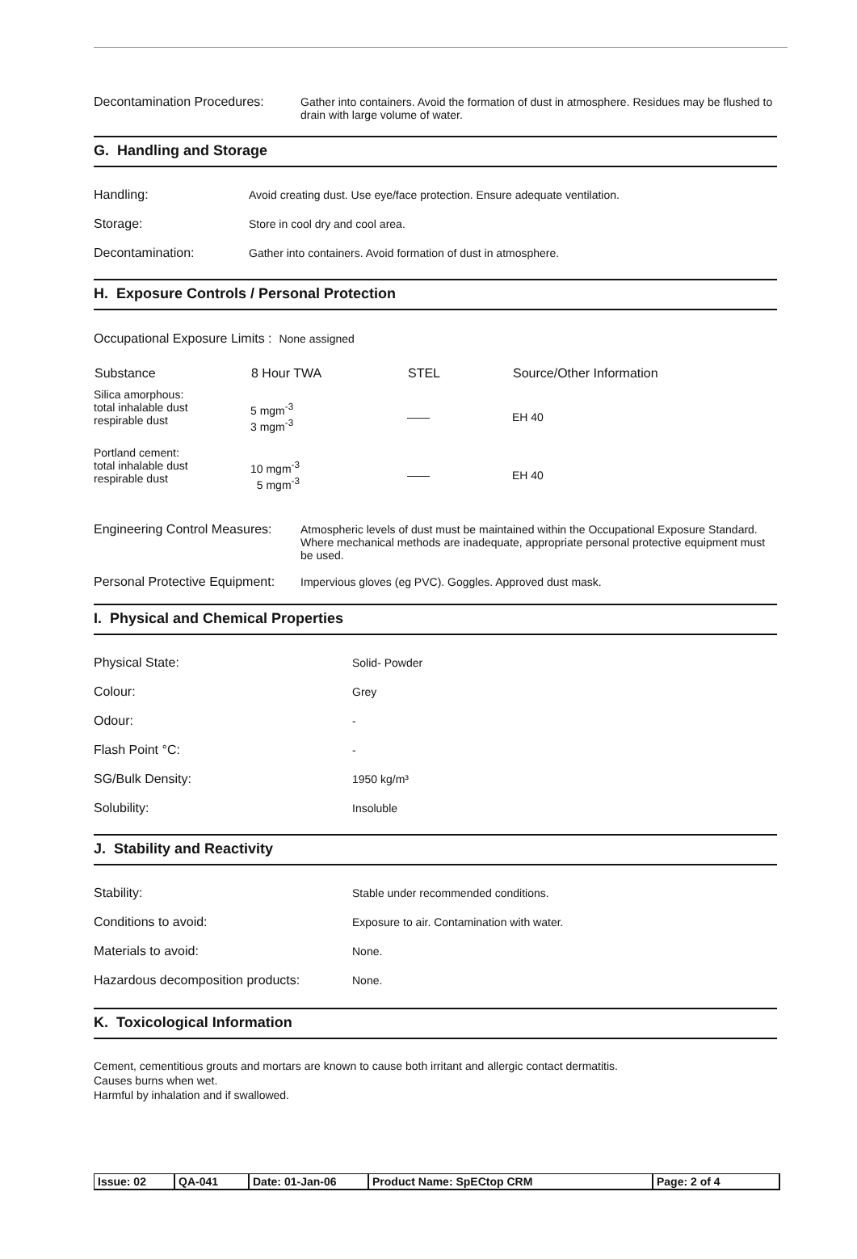Decontamination Procedures:
Gather into containers. Avoid the formation of dust in atmosphere. Residues may be flushed to drain with large volume of water.
G. Handling and Storage
| Handling: | Avoid creating dust. Use eye/face protection. Ensure adequate ventilation. |
| Storage: | Store in cool dry and cool area. |
| Decontamination: | Gather into containers. Avoid formation of dust in atmosphere. |
H. Exposure Controls / Personal Protection
Occupational Exposure Limits : None assigned
| Substance | 8 Hour TWA | STEL | Source/Other Information |
| --- | --- | --- | --- |
| Silica amorphous: total inhalable dust respirable dust | 5 mgm<sup>-3</sup> 3 mgm<sup>-3</sup> | —— | EH 40 |
| Portland cement: total inhalable dust respirable dust | 10 mgm<sup>-3</sup> 5 mgm<sup>-3</sup> | —— | EH 40 |
Engineering Control Measures:
Atmospheric levels of dust must be maintained within the Occupational Exposure Standard. Where mechanical methods are inadequate, appropriate personal protective equipment must be used.
Personal Protective Equipment:
Impervious gloves (eg PVC). Goggles. Approved dust mask.
I. Physical and Chemical Properties
| Physical State: | Solid- Powder |
| Colour: | Grey |
| Odour: | - |
| Flash Point °C: | - |
| SG/Bulk Density: | 1950 kg/m³ |
| Solubility: | Insoluble |
J. Stability and Reactivity
| Stability: | Stable under recommended conditions. |
| Conditions to avoid: | Exposure to air. Contamination with water. |
| Materials to avoid: | None. |
| Hazardous decomposition products: | None. |
K. Toxicological Information
Cement, cementitious grouts and mortars are known to cause both irritant and allergic contact dermatitis.
Causes burns when wet.
Harmful by inhalation and if swallowed.
| Issue: 02 | QA-041 | Date: 01-Jan-06 | Product Name: SpECtop CRM | Page: 2 of 4 |